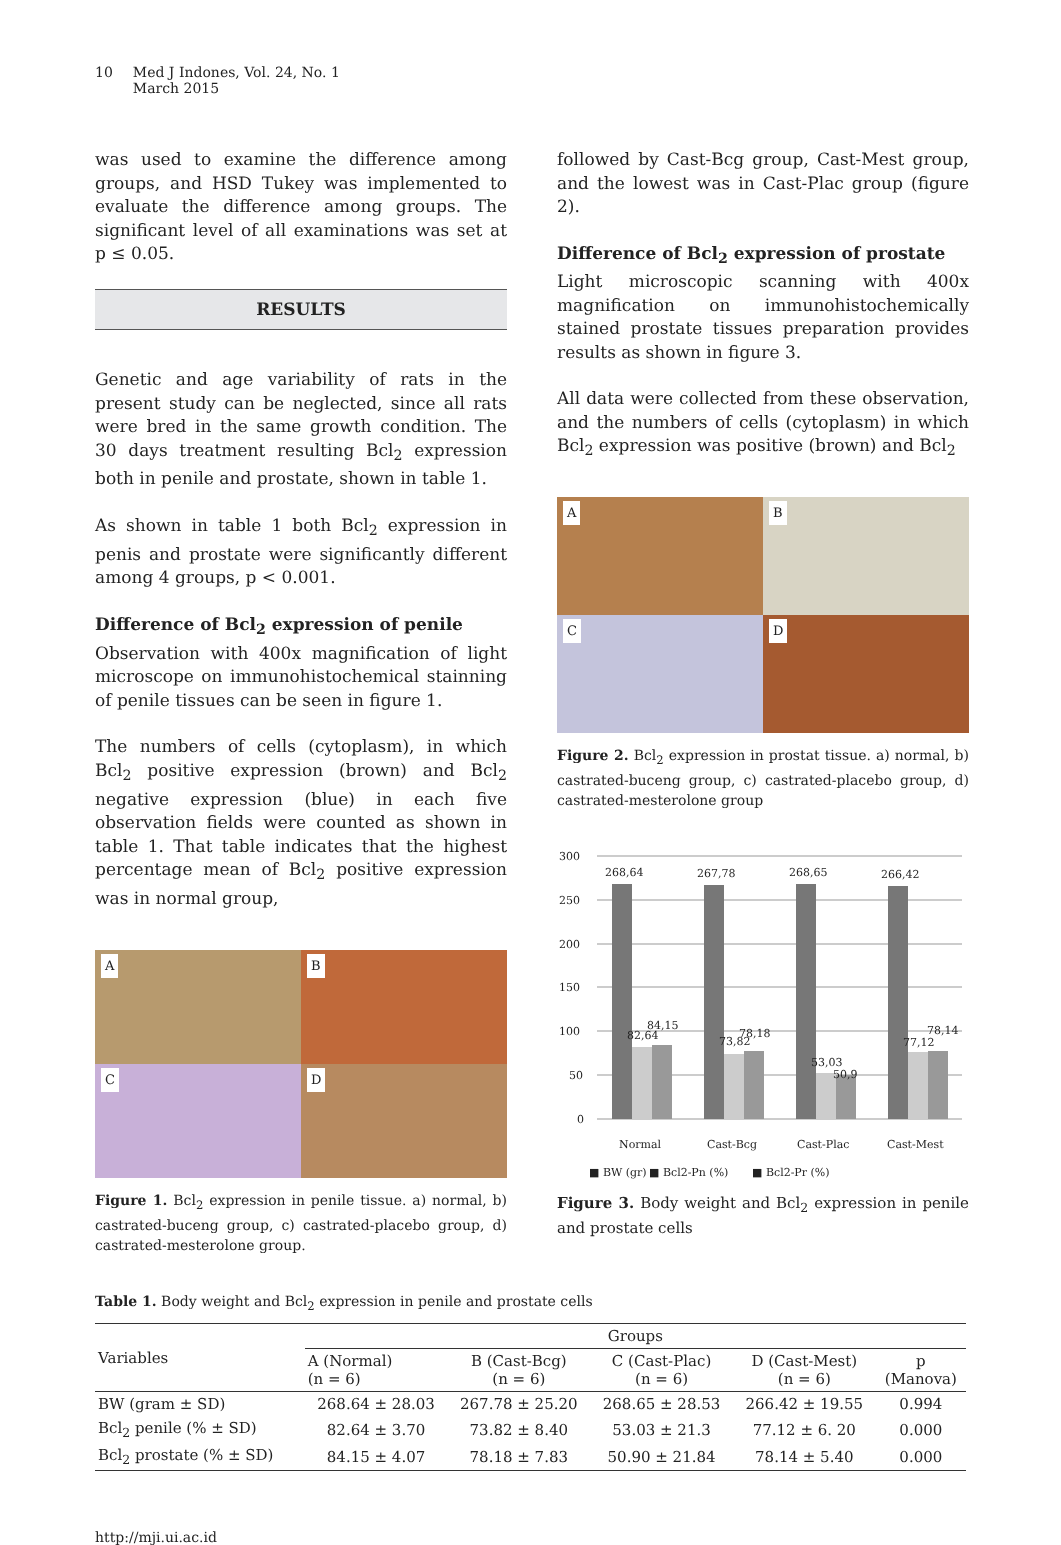10 Med J Indones, Vol. 24, No. 1
March 2015
was used to examine the difference among groups, and HSD Tukey was implemented to evaluate the difference among groups. The significant level of all examinations was set at p ≤ 0.05.
RESULTS
Genetic and age variability of rats in the present study can be neglected, since all rats were bred in the same growth condition. The 30 days treatment resulting Bcl<sub>2</sub> expression both in penile and prostate, shown in table 1.
As shown in table 1 both Bcl<sub>2</sub> expression in penis and prostate were significantly different among 4 groups, p < 0.001.
Difference of Bcl<sub>2</sub> expression of penile
Observation with 400x magnification of light microscope on immunohistochemical stainning of penile tissues can be seen in figure 1.
The numbers of cells (cytoplasm), in which Bcl<sub>2</sub> positive expression (brown) and Bcl<sub>2</sub> negative expression (blue) in each five observation fields were counted as shown in table 1. That table indicates that the highest percentage mean of Bcl<sub>2</sub> positive expression was in normal group,
A
B
C
D
Figure 1. Bcl<sub>2</sub> expression in penile tissue. a) normal, b) castrated-buceng group, c) castrated-placebo group, d) castrated-mesterolone group.
followed by Cast-Bcg group, Cast-Mest group, and the lowest was in Cast-Plac group (figure 2).
Difference of Bcl<sub>2</sub> expression of prostate
Light microscopic scanning with 400x magnification on immunohistochemically stained prostate tissues preparation provides results as shown in figure 3.
All data were collected from these observation, and the numbers of cells (cytoplasm) in which Bcl<sub>2</sub> expression was positive (brown) and Bcl<sub>2</sub>
A
B
C
D
Figure 2. Bcl<sub>2</sub> expression in prostat tissue. a) normal, b) castrated-buceng group, c) castrated-placebo group, d) castrated-mesterolone group
300
250
200
150
100
50
0
268,64
267,78
268,65
266,42
82,64
84,15
73,82
78,18
53,03
50,9
77,12
78,14
Normal
Cast-Bcg
Cast-Plac
Cast-Mest
■ BW (gr)
■ Bcl2-Pn (%)
■ Bcl2-Pr (%)
Figure 3. Body weight and Bcl<sub>2</sub> expression in penile and prostate cells
Table 1. Body weight and Bcl<sub>2</sub> expression in penile and prostate cells
| Variables | Groups | | | | |
| --- | --- | --- | --- | --- | --- |
| | A (Normal) (n = 6) | B (Cast-Bcg) (n = 6) | C (Cast-Plac) (n = 6) | D (Cast-Mest) (n = 6) | p (Manova) |
| BW (gram ± SD) | 268.64 ± 28.03 | 267.78 ± 25.20 | 268.65 ± 28.53 | 266.42 ± 19.55 | 0.994 |
| Bcl<sub>2</sub> penile (% ± SD) | 82.64 ± 3.70 | 73.82 ± 8.40 | 53.03 ± 21.3 | 77.12 ± 6. 20 | 0.000 |
| Bcl<sub>2</sub> prostate (% ± SD) | 84.15 ± 4.07 | 78.18 ± 7.83 | 50.90 ± 21.84 | 78.14 ± 5.40 | 0.000 |
http://mji.ui.ac.id